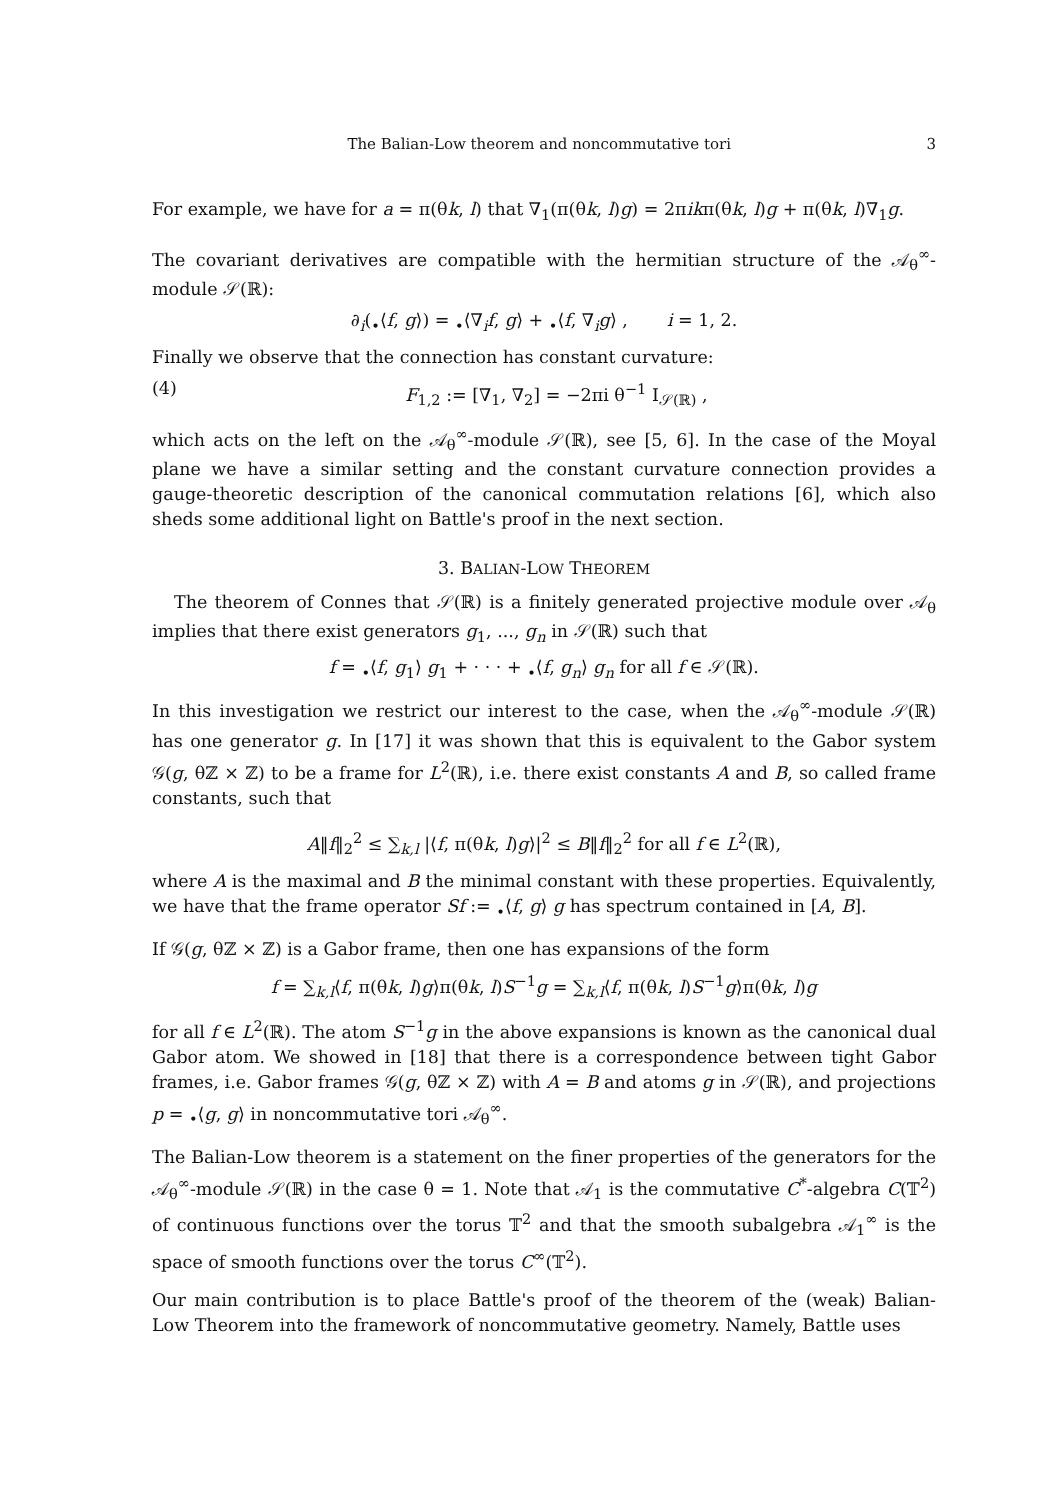The Balian-Low theorem and noncommutative tori 3
For example, we have for a = π(θk, l) that ∇<sub>1</sub>(π(θk, l)g) = 2πikπ(θk, l)g + π(θk, l)∇<sub>1</sub>g.
The covariant derivatives are compatible with the hermitian structure of the 𝒜<sub>θ</sub><sup>∞</sup>-module 𝒮(ℝ):
∂<sub>i</sub>(<sub>•</sub>⟨f, g⟩) = <sub>•</sub>⟨∇<sub>i</sub>f, g⟩ + <sub>•</sub>⟨f, ∇<sub>i</sub>g⟩ , i = 1, 2.
Finally we observe that the connection has constant curvature:
(4) F<sub>1,2</sub> := [∇<sub>1</sub>, ∇<sub>2</sub>] = −2πi θ<sup>−1</sup> I<sub>𝒮(ℝ)</sub> ,
which acts on the left on the 𝒜<sub>θ</sub><sup>∞</sup>-module 𝒮(ℝ), see [5, 6]. In the case of the Moyal plane we have a similar setting and the constant curvature connection provides a gauge-theoretic description of the canonical commutation relations [6], which also sheds some additional light on Battle's proof in the next section.
3. BALIAN-LOW THEOREM
The theorem of Connes that 𝒮(ℝ) is a finitely generated projective module over 𝒜<sub>θ</sub> implies that there exist generators g<sub>1</sub>, ..., g<sub>n</sub> in 𝒮(ℝ) such that
f = <sub>•</sub>⟨f, g<sub>1</sub>⟩ g<sub>1</sub> + · · · + <sub>•</sub>⟨f, g<sub>n</sub>⟩ g<sub>n</sub> for all f ∈ 𝒮(ℝ).
In this investigation we restrict our interest to the case, when the 𝒜<sub>θ</sub><sup>∞</sup>-module 𝒮(ℝ) has one generator g. In [17] it was shown that this is equivalent to the Gabor system 𝒢(g, θℤ × ℤ) to be a frame for L<sup>2</sup>(ℝ), i.e. there exist constants A and B, so called frame constants, such that
A‖f‖<sub>2</sub><sup>2</sup> ≤ ∑<sub>k,l</sub> |⟨f, π(θk, l)g⟩|<sup>2</sup> ≤ B‖f‖<sub>2</sub><sup>2</sup> for all f ∈ L<sup>2</sup>(ℝ),
where A is the maximal and B the minimal constant with these properties. Equivalently, we have that the frame operator Sf := <sub>•</sub>⟨f, g⟩ g has spectrum contained in [A, B].
If 𝒢(g, θℤ × ℤ) is a Gabor frame, then one has expansions of the form
f = ∑<sub>k,l</sub>⟨f, π(θk, l)g⟩π(θk, l)S<sup>−1</sup>g = ∑<sub>k,l</sub>⟨f, π(θk, l)S<sup>−1</sup>g⟩π(θk, l)g
for all f ∈ L<sup>2</sup>(ℝ). The atom S<sup>−1</sup>g in the above expansions is known as the canonical dual Gabor atom. We showed in [18] that there is a correspondence between tight Gabor frames, i.e. Gabor frames 𝒢(g, θℤ × ℤ) with A = B and atoms g in 𝒮(ℝ), and projections p = <sub>•</sub>⟨g, g⟩ in noncommutative tori 𝒜<sub>θ</sub><sup>∞</sup>.
The Balian-Low theorem is a statement on the finer properties of the generators for the 𝒜<sub>θ</sub><sup>∞</sup>-module 𝒮(ℝ) in the case θ = 1. Note that 𝒜<sub>1</sub> is the commutative C<sup>*</sup>-algebra C(𝕋<sup>2</sup>) of continuous functions over the torus 𝕋<sup>2</sup> and that the smooth subalgebra 𝒜<sub>1</sub><sup>∞</sup> is the space of smooth functions over the torus C<sup>∞</sup>(𝕋<sup>2</sup>).
Our main contribution is to place Battle's proof of the theorem of the (weak) Balian-Low Theorem into the framework of noncommutative geometry. Namely, Battle uses